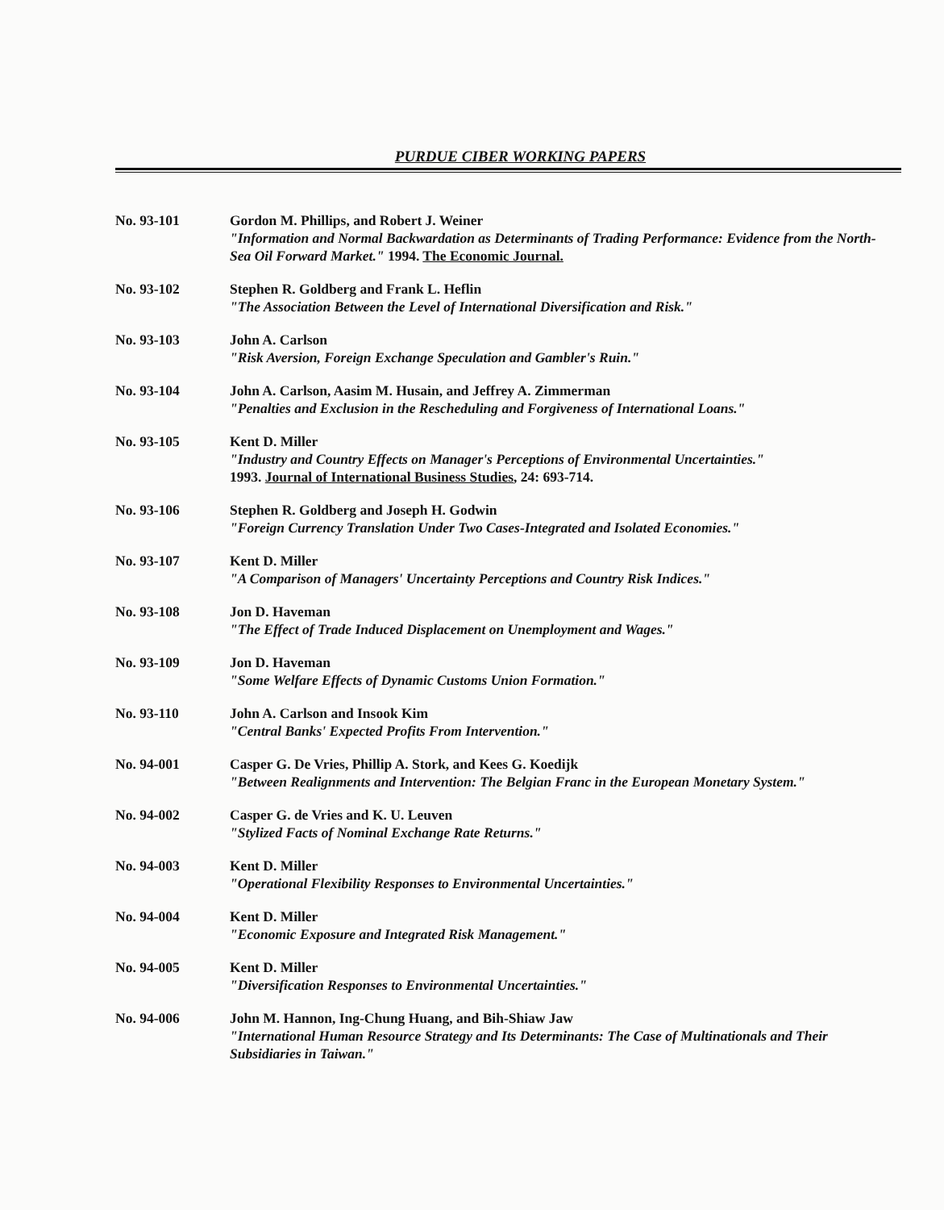PURDUE CIBER WORKING PAPERS
No. 93-101 Gordon M. Phillips, and Robert J. Weiner
"Information and Normal Backwardation as Determinants of Trading Performance: Evidence from the North-Sea Oil Forward Market." 1994. The Economic Journal.
No. 93-102 Stephen R. Goldberg and Frank L. Heflin
"The Association Between the Level of International Diversification and Risk."
No. 93-103 John A. Carlson
"Risk Aversion, Foreign Exchange Speculation and Gambler's Ruin."
No. 93-104 John A. Carlson, Aasim M. Husain, and Jeffrey A. Zimmerman
"Penalties and Exclusion in the Rescheduling and Forgiveness of International Loans."
No. 93-105 Kent D. Miller
"Industry and Country Effects on Manager's Perceptions of Environmental Uncertainties."
1993. Journal of International Business Studies, 24: 693-714.
No. 93-106 Stephen R. Goldberg and Joseph H. Godwin
"Foreign Currency Translation Under Two Cases-Integrated and Isolated Economies."
No. 93-107 Kent D. Miller
"A Comparison of Managers' Uncertainty Perceptions and Country Risk Indices."
No. 93-108 Jon D. Haveman
"The Effect of Trade Induced Displacement on Unemployment and Wages."
No. 93-109 Jon D. Haveman
"Some Welfare Effects of Dynamic Customs Union Formation."
No. 93-110 John A. Carlson and Insook Kim
"Central Banks' Expected Profits From Intervention."
No. 94-001 Casper G. De Vries, Phillip A. Stork, and Kees G. Koedijk
"Between Realignments and Intervention: The Belgian Franc in the European Monetary System."
No. 94-002 Casper G. de Vries and K. U. Leuven
"Stylized Facts of Nominal Exchange Rate Returns."
No. 94-003 Kent D. Miller
"Operational Flexibility Responses to Environmental Uncertainties."
No. 94-004 Kent D. Miller
"Economic Exposure and Integrated Risk Management."
No. 94-005 Kent D. Miller
"Diversification Responses to Environmental Uncertainties."
No. 94-006 John M. Hannon, Ing-Chung Huang, and Bih-Shiaw Jaw
"International Human Resource Strategy and Its Determinants: The Case of Multinationals and Their Subsidiaries in Taiwan."